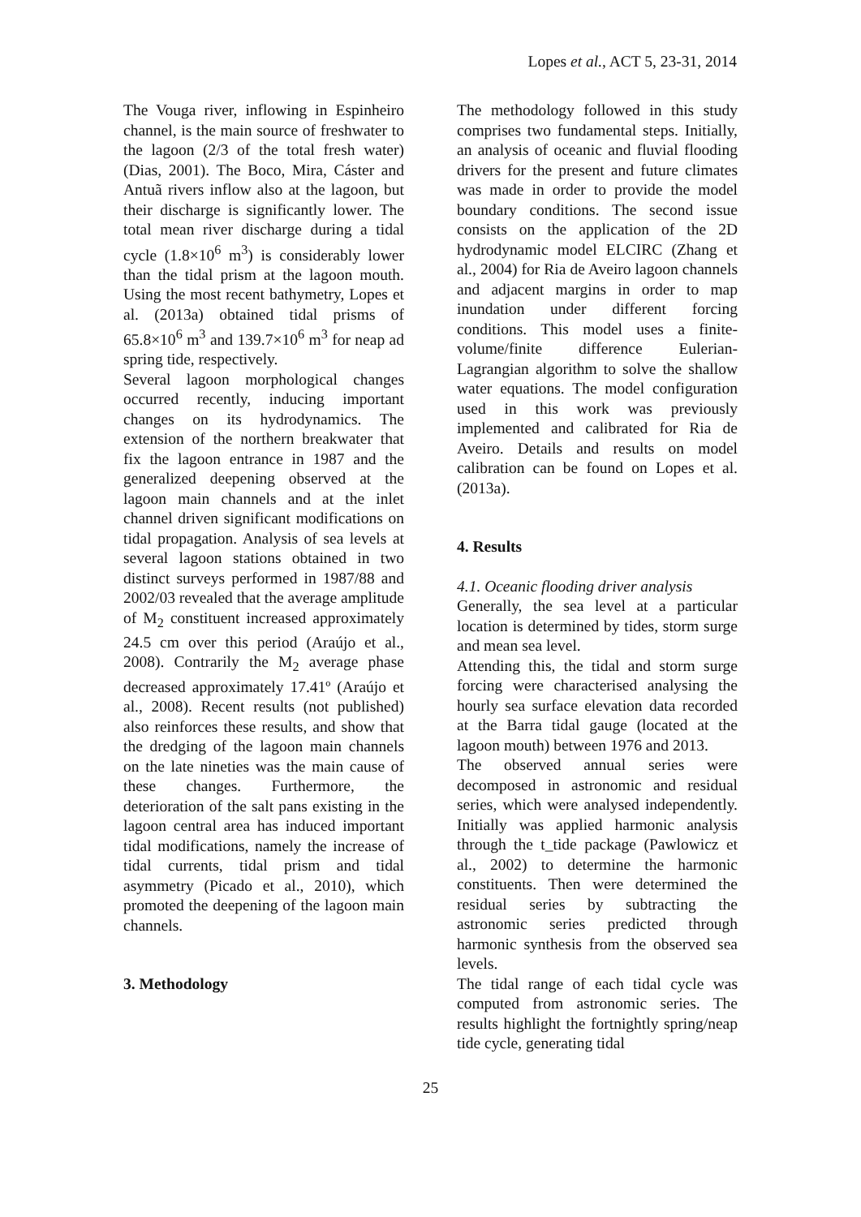Lopes et al., ACT 5, 23-31, 2014
The Vouga river, inflowing in Espinheiro channel, is the main source of freshwater to the lagoon (2/3 of the total fresh water) (Dias, 2001). The Boco, Mira, Cáster and Antuã rivers inflow also at the lagoon, but their discharge is significantly lower. The total mean river discharge during a tidal cycle (1.8×10<sup>6</sup> m<sup>3</sup>) is considerably lower than the tidal prism at the lagoon mouth. Using the most recent bathymetry, Lopes et al. (2013a) obtained tidal prisms of 65.8×10<sup>6</sup> m<sup>3</sup> and 139.7×10<sup>6</sup> m<sup>3</sup> for neap ad spring tide, respectively.
Several lagoon morphological changes occurred recently, inducing important changes on its hydrodynamics. The extension of the northern breakwater that fix the lagoon entrance in 1987 and the generalized deepening observed at the lagoon main channels and at the inlet channel driven significant modifications on tidal propagation. Analysis of sea levels at several lagoon stations obtained in two distinct surveys performed in 1987/88 and 2002/03 revealed that the average amplitude of M<sub>2</sub> constituent increased approximately 24.5 cm over this period (Araújo et al., 2008). Contrarily the M<sub>2</sub> average phase decreased approximately 17.41º (Araújo et al., 2008). Recent results (not published) also reinforces these results, and show that the dredging of the lagoon main channels on the late nineties was the main cause of these changes. Furthermore, the deterioration of the salt pans existing in the lagoon central area has induced important tidal modifications, namely the increase of tidal currents, tidal prism and tidal asymmetry (Picado et al., 2010), which promoted the deepening of the lagoon main channels.
3. Methodology
The methodology followed in this study comprises two fundamental steps. Initially, an analysis of oceanic and fluvial flooding drivers for the present and future climates was made in order to provide the model boundary conditions. The second issue consists on the application of the 2D hydrodynamic model ELCIRC (Zhang et al., 2004) for Ria de Aveiro lagoon channels and adjacent margins in order to map inundation under different forcing conditions. This model uses a finite-volume/finite difference Eulerian-Lagrangian algorithm to solve the shallow water equations. The model configuration used in this work was previously implemented and calibrated for Ria de Aveiro. Details and results on model calibration can be found on Lopes et al. (2013a).
4. Results
4.1. Oceanic flooding driver analysis
Generally, the sea level at a particular location is determined by tides, storm surge and mean sea level.
Attending this, the tidal and storm surge forcing were characterised analysing the hourly sea surface elevation data recorded at the Barra tidal gauge (located at the lagoon mouth) between 1976 and 2013.
The observed annual series were decomposed in astronomic and residual series, which were analysed independently. Initially was applied harmonic analysis through the t_tide package (Pawlowicz et al., 2002) to determine the harmonic constituents. Then were determined the residual series by subtracting the astronomic series predicted through harmonic synthesis from the observed sea levels.
The tidal range of each tidal cycle was computed from astronomic series. The results highlight the fortnightly spring/neap tide cycle, generating tidal
25